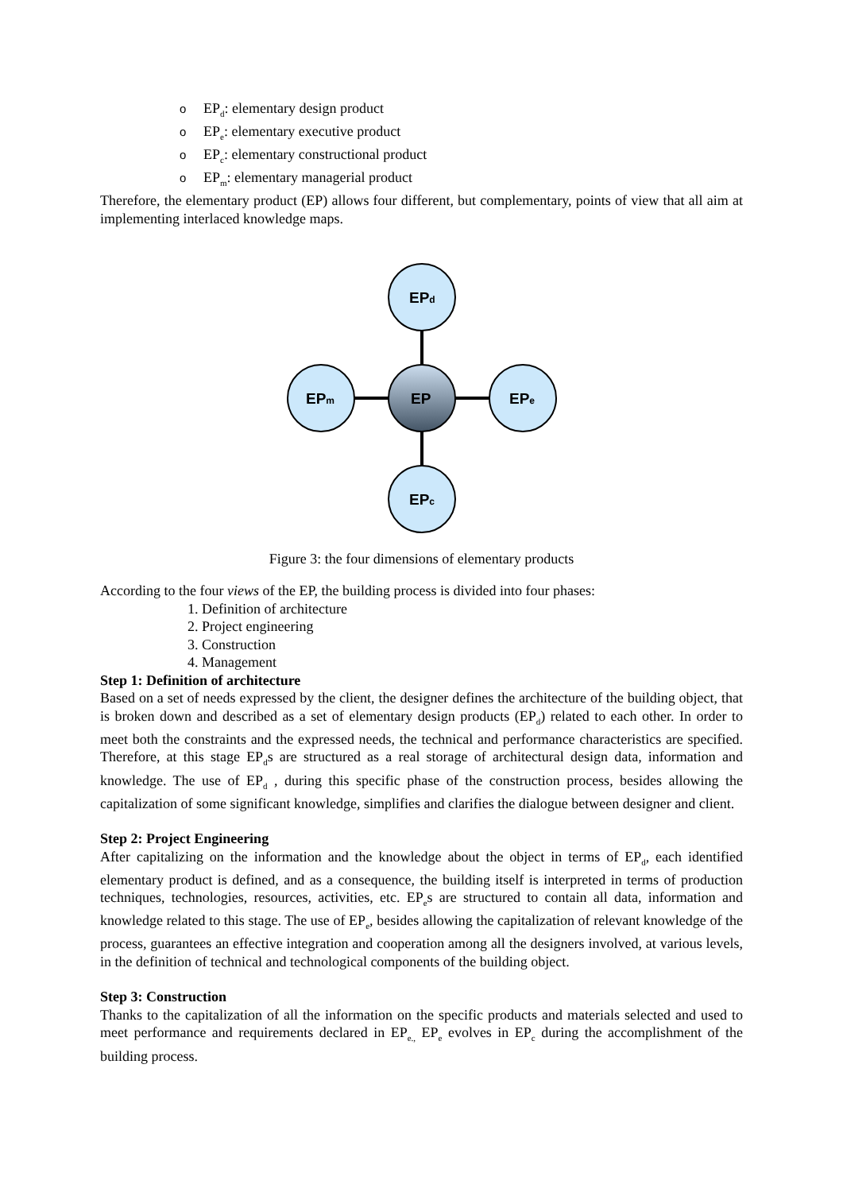o EP<sub>d</sub>: elementary design product
o EP<sub>e</sub>: elementary executive product
o EP<sub>c</sub>: elementary constructional product
o EP<sub>m</sub>: elementary managerial product
Therefore, the elementary product (EP) allows four different, but complementary, points of view that all aim at implementing interlaced knowledge maps.
EPd
EPm
EP
EPe
EPc
Figure 3: the four dimensions of elementary products
According to the four views of the EP, the building process is divided into four phases:
1. Definition of architecture
2. Project engineering
3. Construction
4. Management
Step 1: Definition of architecture
Based on a set of needs expressed by the client, the designer defines the architecture of the building object, that is broken down and described as a set of elementary design products (EP<sub>d</sub>) related to each other. In order to meet both the constraints and the expressed needs, the technical and performance characteristics are specified. Therefore, at this stage EP<sub>d</sub>s are structured as a real storage of architectural design data, information and knowledge. The use of EP<sub>d</sub> , during this specific phase of the construction process, besides allowing the capitalization of some significant knowledge, simplifies and clarifies the dialogue between designer and client.
Step 2: Project Engineering
After capitalizing on the information and the knowledge about the object in terms of EP<sub>d</sub>, each identified elementary product is defined, and as a consequence, the building itself is interpreted in terms of production techniques, technologies, resources, activities, etc. EP<sub>e</sub>s are structured to contain all data, information and knowledge related to this stage. The use of EP<sub>e</sub>, besides allowing the capitalization of relevant knowledge of the process, guarantees an effective integration and cooperation among all the designers involved, at various levels, in the definition of technical and technological components of the building object.
Step 3: Construction
Thanks to the capitalization of all the information on the specific products and materials selected and used to meet performance and requirements declared in EP<sub>e.,</sub> EP<sub>e</sub> evolves in EP<sub>c</sub> during the accomplishment of the building process.